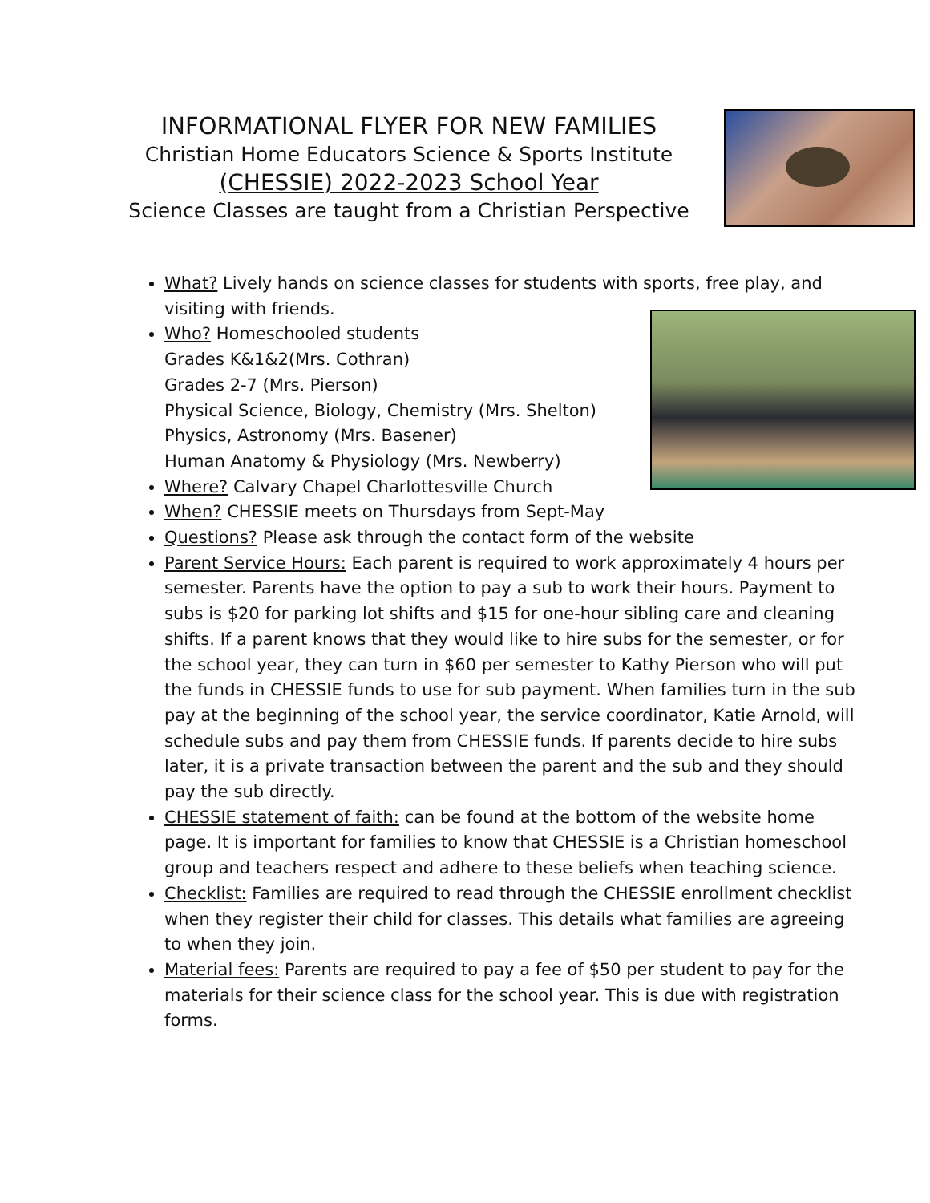INFORMATIONAL FLYER FOR NEW FAMILIES
Christian Home Educators Science & Sports Institute
(CHESSIE) 2022-2023 School Year
Science Classes are taught from a Christian Perspective
What? Lively hands on science classes for students with sports, free play, and visiting with friends.
Who? Homeschooled students
Grades K&1&2(Mrs. Cothran)
Grades 2-7 (Mrs. Pierson)
Physical Science, Biology, Chemistry (Mrs. Shelton)
Physics, Astronomy (Mrs. Basener)
Human Anatomy & Physiology (Mrs. Newberry)
Where? Calvary Chapel Charlottesville Church
When? CHESSIE meets on Thursdays from Sept-May
Questions? Please ask through the contact form of the website
Parent Service Hours: Each parent is required to work approximately 4 hours per semester. Parents have the option to pay a sub to work their hours. Payment to subs is $20 for parking lot shifts and $15 for one-hour sibling care and cleaning shifts. If a parent knows that they would like to hire subs for the semester, or for the school year, they can turn in $60 per semester to Kathy Pierson who will put the funds in CHESSIE funds to use for sub payment. When families turn in the sub pay at the beginning of the school year, the service coordinator, Katie Arnold, will schedule subs and pay them from CHESSIE funds. If parents decide to hire subs later, it is a private transaction between the parent and the sub and they should pay the sub directly.
CHESSIE statement of faith: can be found at the bottom of the website home page. It is important for families to know that CHESSIE is a Christian homeschool group and teachers respect and adhere to these beliefs when teaching science.
Checklist: Families are required to read through the CHESSIE enrollment checklist when they register their child for classes. This details what families are agreeing to when they join.
Material fees: Parents are required to pay a fee of $50 per student to pay for the materials for their science class for the school year. This is due with registration forms.